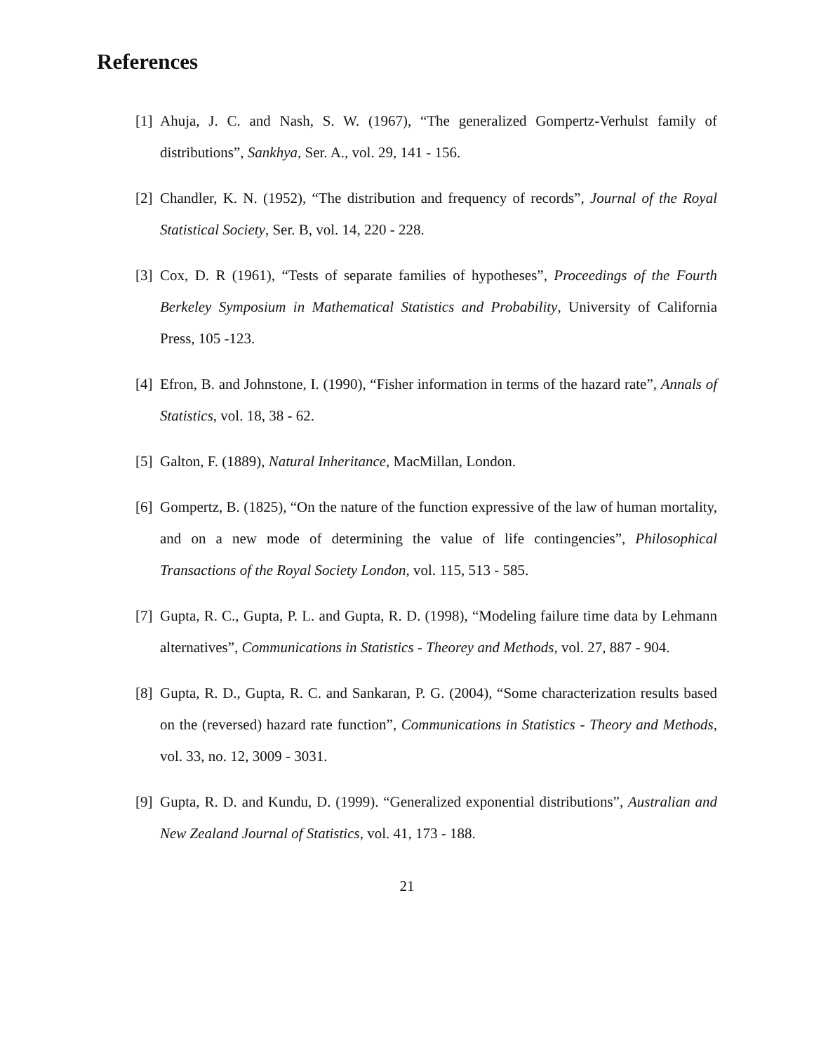References
[1] Ahuja, J. C. and Nash, S. W. (1967), “The generalized Gompertz-Verhulst family of distributions”, Sankhya, Ser. A., vol. 29, 141 - 156.
[2] Chandler, K. N. (1952), “The distribution and frequency of records”, Journal of the Royal Statistical Society, Ser. B, vol. 14, 220 - 228.
[3] Cox, D. R (1961), “Tests of separate families of hypotheses”, Proceedings of the Fourth Berkeley Symposium in Mathematical Statistics and Probability, University of California Press, 105 -123.
[4] Efron, B. and Johnstone, I. (1990), “Fisher information in terms of the hazard rate”, Annals of Statistics, vol. 18, 38 - 62.
[5] Galton, F. (1889), Natural Inheritance, MacMillan, London.
[6] Gompertz, B. (1825), “On the nature of the function expressive of the law of human mortality, and on a new mode of determining the value of life contingencies”, Philosophical Transactions of the Royal Society London, vol. 115, 513 - 585.
[7] Gupta, R. C., Gupta, P. L. and Gupta, R. D. (1998), “Modeling failure time data by Lehmann alternatives”, Communications in Statistics - Theorey and Methods, vol. 27, 887 - 904.
[8] Gupta, R. D., Gupta, R. C. and Sankaran, P. G. (2004), “Some characterization results based on the (reversed) hazard rate function”, Communications in Statistics - Theory and Methods, vol. 33, no. 12, 3009 - 3031.
[9] Gupta, R. D. and Kundu, D. (1999). “Generalized exponential distributions”, Australian and New Zealand Journal of Statistics, vol. 41, 173 - 188.
21